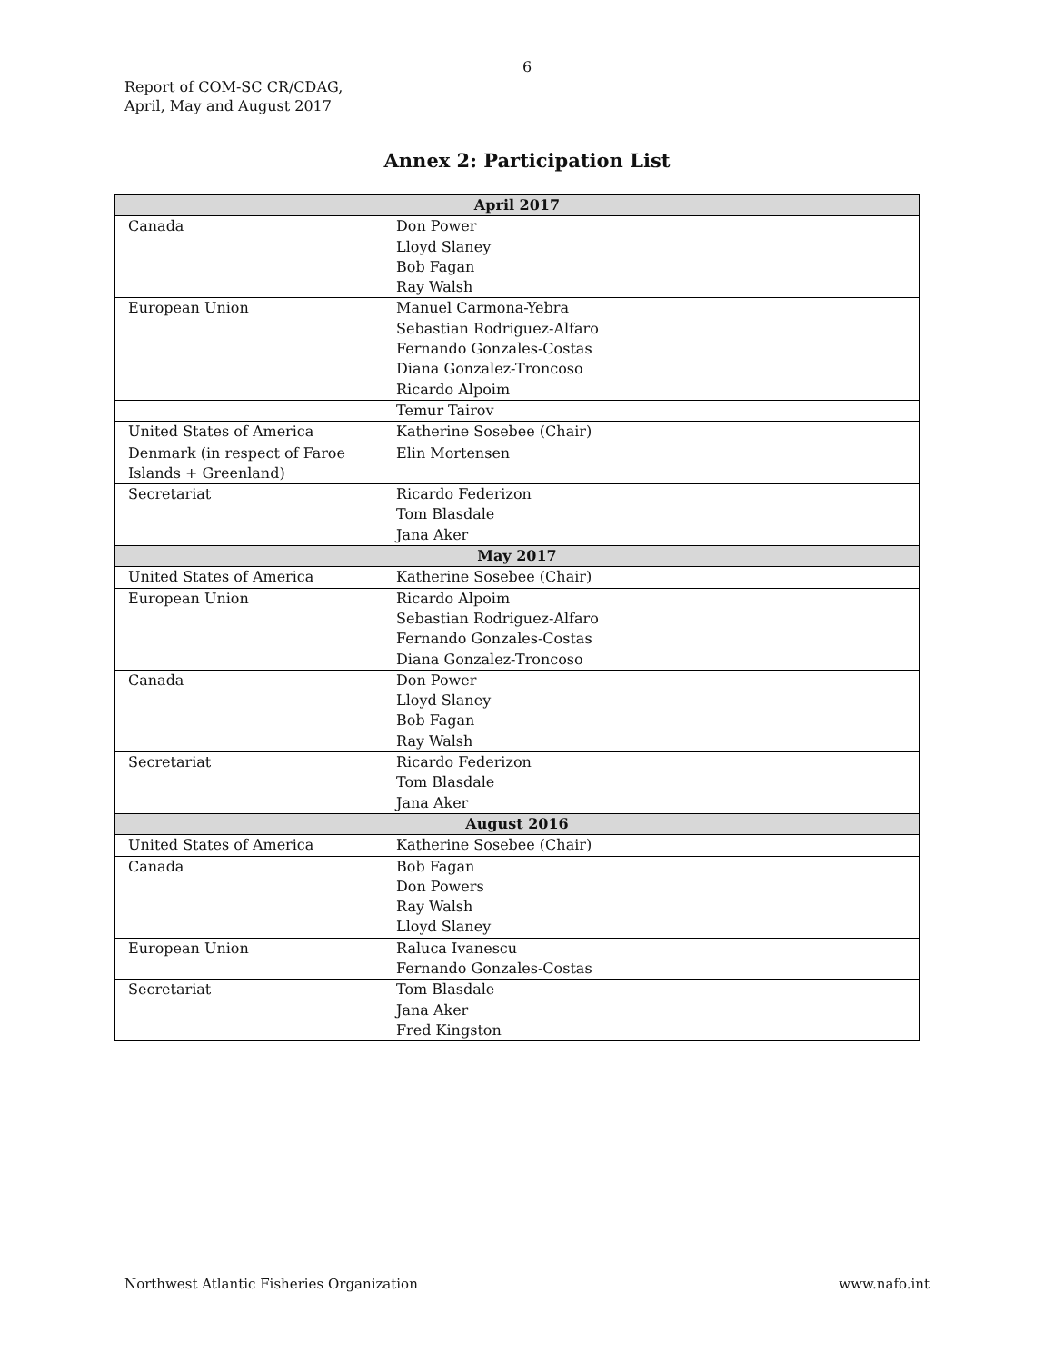6
Report of COM-SC CR/CDAG,
April, May and August 2017
Annex 2: Participation List
| April 2017 | |
| --- | --- |
| Canada | Don Power Lloyd Slaney Bob Fagan Ray Walsh |
| European Union | Manuel Carmona-Yebra Sebastian Rodriguez-Alfaro Fernando Gonzales-Costas Diana Gonzalez-Troncoso Ricardo Alpoim |
| | Temur Tairov |
| United States of America | Katherine Sosebee (Chair) |
| Denmark (in respect of Faroe Islands + Greenland) | Elin Mortensen |
| Secretariat | Ricardo Federizon Tom Blasdale Jana Aker |
| May 2017 | |
| United States of America | Katherine Sosebee (Chair) |
| European Union | Ricardo Alpoim Sebastian Rodriguez-Alfaro Fernando Gonzales-Costas Diana Gonzalez-Troncoso |
| Canada | Don Power Lloyd Slaney Bob Fagan Ray Walsh |
| Secretariat | Ricardo Federizon Tom Blasdale Jana Aker |
| August 2016 | |
| United States of America | Katherine Sosebee (Chair) |
| Canada | Bob Fagan Don Powers Ray Walsh Lloyd Slaney |
| European Union | Raluca Ivanescu Fernando Gonzales-Costas |
| Secretariat | Tom Blasdale Jana Aker Fred Kingston |
Northwest Atlantic Fisheries Organization www.nafo.int